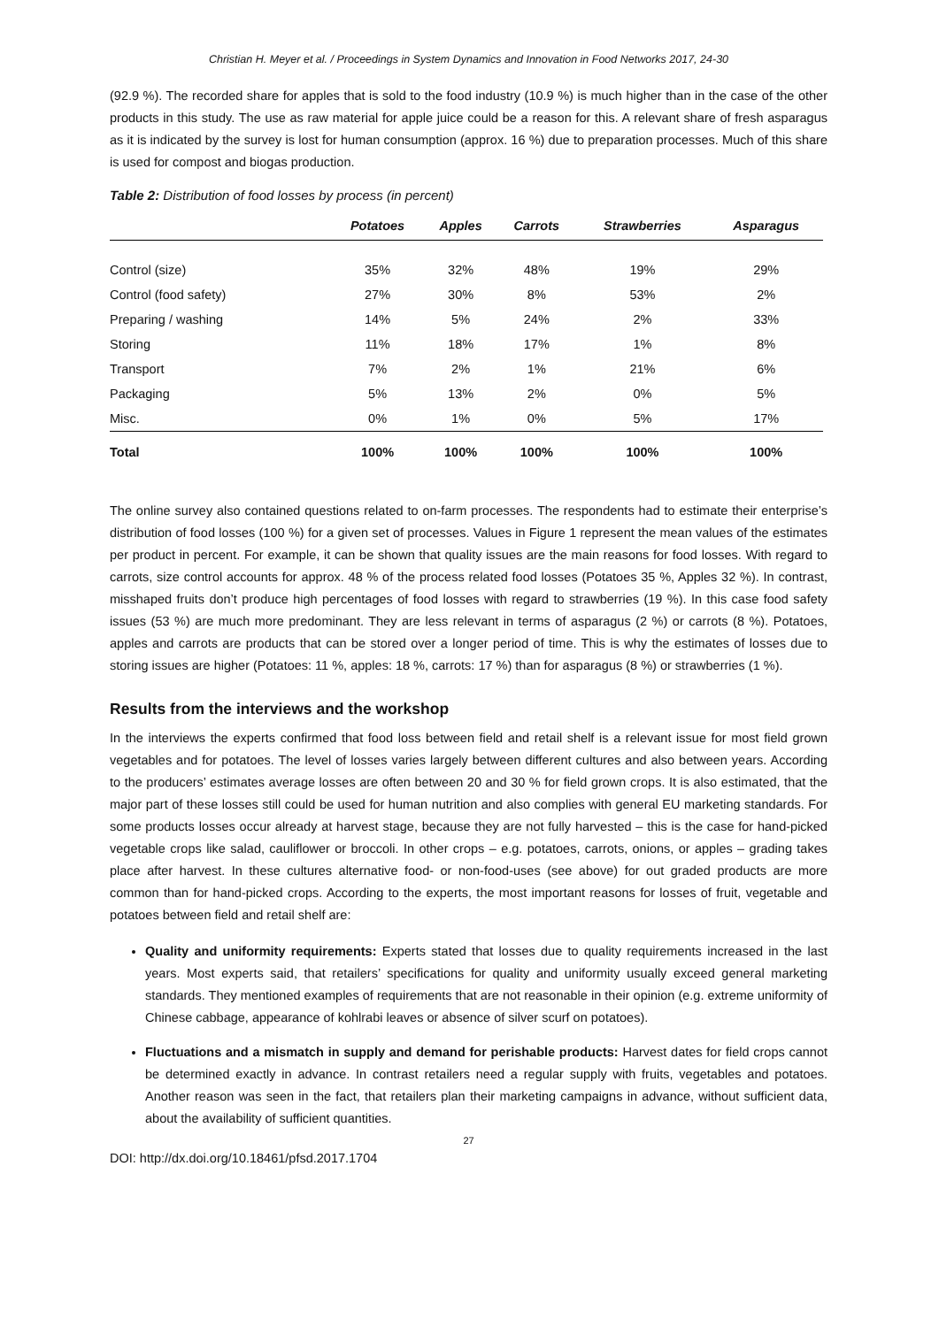Christian H. Meyer et al. / Proceedings in System Dynamics and Innovation in Food Networks 2017, 24-30
(92.9 %). The recorded share for apples that is sold to the food industry (10.9 %) is much higher than in the case of the other products in this study. The use as raw material for apple juice could be a reason for this. A relevant share of fresh asparagus as it is indicated by the survey is lost for human consumption (approx. 16 %) due to preparation processes. Much of this share is used for compost and biogas production.
Table 2: Distribution of food losses by process (in percent)
| | Potatoes | Apples | Carrots | Strawberries | Asparagus |
| --- | --- | --- | --- | --- | --- |
| Control (size) | 35% | 32% | 48% | 19% | 29% |
| Control (food safety) | 27% | 30% | 8% | 53% | 2% |
| Preparing / washing | 14% | 5% | 24% | 2% | 33% |
| Storing | 11% | 18% | 17% | 1% | 8% |
| Transport | 7% | 2% | 1% | 21% | 6% |
| Packaging | 5% | 13% | 2% | 0% | 5% |
| Misc. | 0% | 1% | 0% | 5% | 17% |
| Total | 100% | 100% | 100% | 100% | 100% |
The online survey also contained questions related to on-farm processes. The respondents had to estimate their enterprise’s distribution of food losses (100 %) for a given set of processes. Values in Figure 1 represent the mean values of the estimates per product in percent. For example, it can be shown that quality issues are the main reasons for food losses. With regard to carrots, size control accounts for approx. 48 % of the process related food losses (Potatoes 35 %, Apples 32 %). In contrast, misshaped fruits don’t produce high percentages of food losses with regard to strawberries (19 %). In this case food safety issues (53 %) are much more predominant. They are less relevant in terms of asparagus (2 %) or carrots (8 %). Potatoes, apples and carrots are products that can be stored over a longer period of time. This is why the estimates of losses due to storing issues are higher (Potatoes: 11 %, apples: 18 %, carrots: 17 %) than for asparagus (8 %) or strawberries (1 %).
Results from the interviews and the workshop
In the interviews the experts confirmed that food loss between field and retail shelf is a relevant issue for most field grown vegetables and for potatoes. The level of losses varies largely between different cultures and also between years. According to the producers’ estimates average losses are often between 20 and 30 % for field grown crops. It is also estimated, that the major part of these losses still could be used for human nutrition and also complies with general EU marketing standards. For some products losses occur already at harvest stage, because they are not fully harvested – this is the case for hand-picked vegetable crops like salad, cauliflower or broccoli. In other crops – e.g. potatoes, carrots, onions, or apples – grading takes place after harvest. In these cultures alternative food- or non-food-uses (see above) for out graded products are more common than for hand-picked crops. According to the experts, the most important reasons for losses of fruit, vegetable and potatoes between field and retail shelf are:
Quality and uniformity requirements: Experts stated that losses due to quality requirements increased in the last years. Most experts said, that retailers’ specifications for quality and uniformity usually exceed general marketing standards. They mentioned examples of requirements that are not reasonable in their opinion (e.g. extreme uniformity of Chinese cabbage, appearance of kohlrabi leaves or absence of silver scurf on potatoes).
Fluctuations and a mismatch in supply and demand for perishable products: Harvest dates for field crops cannot be determined exactly in advance. In contrast retailers need a regular supply with fruits, vegetables and potatoes. Another reason was seen in the fact, that retailers plan their marketing campaigns in advance, without sufficient data, about the availability of sufficient quantities.
27
DOI: http://dx.doi.org/10.18461/pfsd.2017.1704